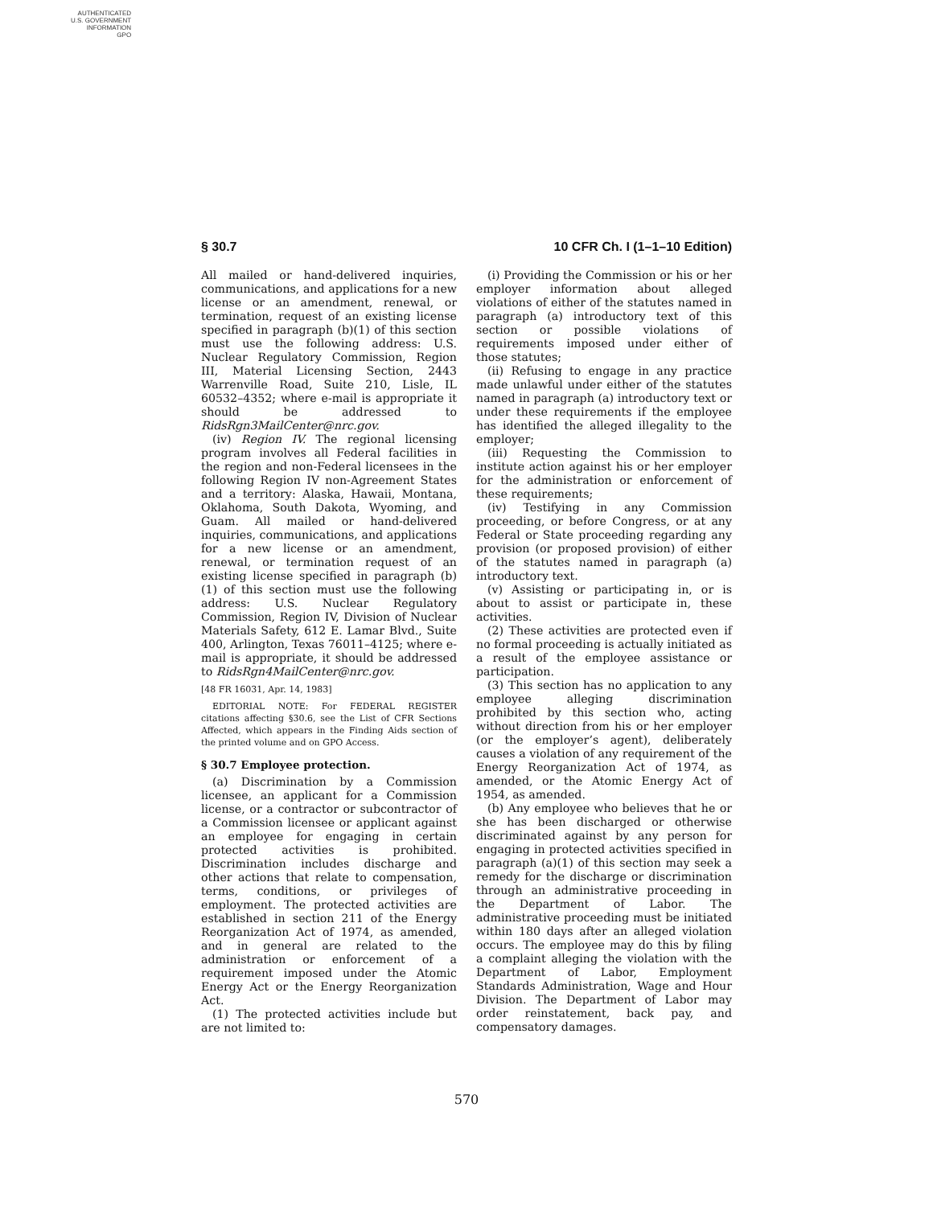AUTHENTICATED
U.S. GOVERNMENT
INFORMATION
GPO
§ 30.7 10 CFR Ch. I (1–1–10 Edition)
All mailed or hand-delivered inquiries, communications, and applications for a new license or an amendment, renewal, or termination, request of an existing license specified in paragraph (b)(1) of this section must use the following address: U.S. Nuclear Regulatory Commission, Region III, Material Licensing Section, 2443 Warrenville Road, Suite 210, Lisle, IL 60532–4352; where e-mail is appropriate it should be addressed to RidsRgn3MailCenter@nrc.gov.
(iv) Region IV. The regional licensing program involves all Federal facilities in the region and non-Federal licensees in the following Region IV non-Agreement States and a territory: Alaska, Hawaii, Montana, Oklahoma, South Dakota, Wyoming, and Guam. All mailed or hand-delivered inquiries, communications, and applications for a new license or an amendment, renewal, or termination request of an existing license specified in paragraph (b)(1) of this section must use the following address: U.S. Nuclear Regulatory Commission, Region IV, Division of Nuclear Materials Safety, 612 E. Lamar Blvd., Suite 400, Arlington, Texas 76011–4125; where e-mail is appropriate, it should be addressed to RidsRgn4MailCenter@nrc.gov.
[48 FR 16031, Apr. 14, 1983]
EDITORIAL NOTE: For FEDERAL REGISTER citations affecting §30.6, see the List of CFR Sections Affected, which appears in the Finding Aids section of the printed volume and on GPO Access.
§ 30.7 Employee protection.
(a) Discrimination by a Commission licensee, an applicant for a Commission license, or a contractor or subcontractor of a Commission licensee or applicant against an employee for engaging in certain protected activities is prohibited. Discrimination includes discharge and other actions that relate to compensation, terms, conditions, or privileges of employment. The protected activities are established in section 211 of the Energy Reorganization Act of 1974, as amended, and in general are related to the administration or enforcement of a requirement imposed under the Atomic Energy Act or the Energy Reorganization Act.
(1) The protected activities include but are not limited to:
(i) Providing the Commission or his or her employer information about alleged violations of either of the statutes named in paragraph (a) introductory text of this section or possible violations of requirements imposed under either of those statutes;
(ii) Refusing to engage in any practice made unlawful under either of the statutes named in paragraph (a) introductory text or under these requirements if the employee has identified the alleged illegality to the employer;
(iii) Requesting the Commission to institute action against his or her employer for the administration or enforcement of these requirements;
(iv) Testifying in any Commission proceeding, or before Congress, or at any Federal or State proceeding regarding any provision (or proposed provision) of either of the statutes named in paragraph (a) introductory text.
(v) Assisting or participating in, or is about to assist or participate in, these activities.
(2) These activities are protected even if no formal proceeding is actually initiated as a result of the employee assistance or participation.
(3) This section has no application to any employee alleging discrimination prohibited by this section who, acting without direction from his or her employer (or the employer’s agent), deliberately causes a violation of any requirement of the Energy Reorganization Act of 1974, as amended, or the Atomic Energy Act of 1954, as amended.
(b) Any employee who believes that he or she has been discharged or otherwise discriminated against by any person for engaging in protected activities specified in paragraph (a)(1) of this section may seek a remedy for the discharge or discrimination through an administrative proceeding in the Department of Labor. The administrative proceeding must be initiated within 180 days after an alleged violation occurs. The employee may do this by filing a complaint alleging the violation with the Department of Labor, Employment Standards Administration, Wage and Hour Division. The Department of Labor may order reinstatement, back pay, and compensatory damages.
570